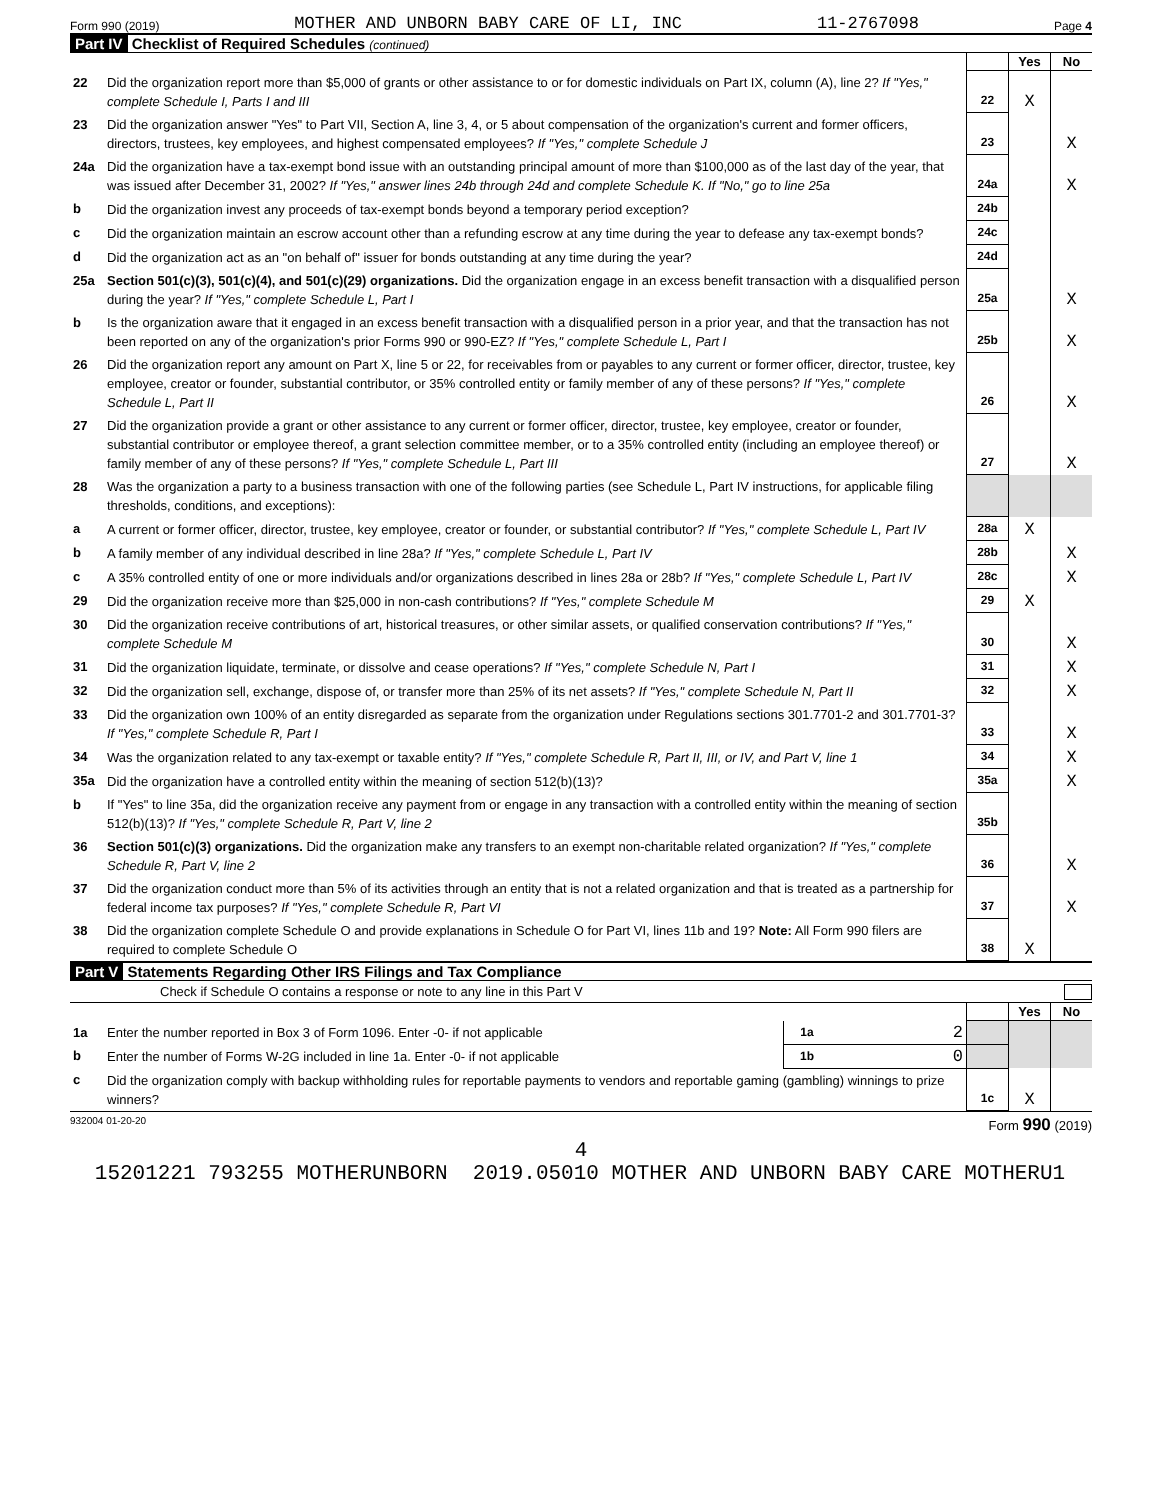Form 990 (2019) MOTHER AND UNBORN BABY CARE OF LI, INC 11-2767098 Page 4
Part IV Checklist of Required Schedules (continued)
| | | | Yes | No |
| 22 | Did the organization report more than $5,000 of grants or other assistance to or for domestic individuals on Part IX, column (A), line 2? If "Yes," complete Schedule I, Parts I and III | 22 | X | |
| 23 | Did the organization answer "Yes" to Part VII, Section A, line 3, 4, or 5 about compensation of the organization's current and former officers, directors, trustees, key employees, and highest compensated employees? If "Yes," complete Schedule J | 23 | | X |
| 24a | Did the organization have a tax-exempt bond issue with an outstanding principal amount of more than $100,000 as of the last day of the year, that was issued after December 31, 2002? If "Yes," answer lines 24b through 24d and complete Schedule K. If "No," go to line 25a | 24a | | X |
| b | Did the organization invest any proceeds of tax-exempt bonds beyond a temporary period exception? | 24b | | |
| c | Did the organization maintain an escrow account other than a refunding escrow at any time during the year to defease any tax-exempt bonds? | 24c | | |
| d | Did the organization act as an "on behalf of" issuer for bonds outstanding at any time during the year? | 24d | | |
| 25a | Section 501(c)(3), 501(c)(4), and 501(c)(29) organizations. Did the organization engage in an excess benefit transaction with a disqualified person during the year? If "Yes," complete Schedule L, Part I | 25a | | X |
| b | Is the organization aware that it engaged in an excess benefit transaction with a disqualified person in a prior year, and that the transaction has not been reported on any of the organization's prior Forms 990 or 990-EZ? If "Yes," complete Schedule L, Part I | 25b | | X |
| 26 | Did the organization report any amount on Part X, line 5 or 22, for receivables from or payables to any current or former officer, director, trustee, key employee, creator or founder, substantial contributor, or 35% controlled entity or family member of any of these persons? If "Yes," complete Schedule L, Part II | 26 | | X |
| 27 | Did the organization provide a grant or other assistance to any current or former officer, director, trustee, key employee, creator or founder, substantial contributor or employee thereof, a grant selection committee member, or to a 35% controlled entity (including an employee thereof) or family member of any of these persons? If "Yes," complete Schedule L, Part III | 27 | | X |
| 28 | Was the organization a party to a business transaction with one of the following parties (see Schedule L, Part IV instructions, for applicable filing thresholds, conditions, and exceptions): | | | |
| a | A current or former officer, director, trustee, key employee, creator or founder, or substantial contributor? If "Yes," complete Schedule L, Part IV | 28a | X | |
| b | A family member of any individual described in line 28a? If "Yes," complete Schedule L, Part IV | 28b | | X |
| c | A 35% controlled entity of one or more individuals and/or organizations described in lines 28a or 28b? If "Yes," complete Schedule L, Part IV | 28c | | X |
| 29 | Did the organization receive more than $25,000 in non-cash contributions? If "Yes," complete Schedule M | 29 | X | |
| 30 | Did the organization receive contributions of art, historical treasures, or other similar assets, or qualified conservation contributions? If "Yes," complete Schedule M | 30 | | X |
| 31 | Did the organization liquidate, terminate, or dissolve and cease operations? If "Yes," complete Schedule N, Part I | 31 | | X |
| 32 | Did the organization sell, exchange, dispose of, or transfer more than 25% of its net assets? If "Yes," complete Schedule N, Part II | 32 | | X |
| 33 | Did the organization own 100% of an entity disregarded as separate from the organization under Regulations sections 301.7701-2 and 301.7701-3? If "Yes," complete Schedule R, Part I | 33 | | X |
| 34 | Was the organization related to any tax-exempt or taxable entity? If "Yes," complete Schedule R, Part II, III, or IV, and Part V, line 1 | 34 | | X |
| 35a | Did the organization have a controlled entity within the meaning of section 512(b)(13)? | 35a | | X |
| b | If "Yes" to line 35a, did the organization receive any payment from or engage in any transaction with a controlled entity within the meaning of section 512(b)(13)? If "Yes," complete Schedule R, Part V, line 2 | 35b | | |
| 36 | Section 501(c)(3) organizations. Did the organization make any transfers to an exempt non-charitable related organization? If "Yes," complete Schedule R, Part V, line 2 | 36 | | X |
| 37 | Did the organization conduct more than 5% of its activities through an entity that is not a related organization and that is treated as a partnership for federal income tax purposes? If "Yes," complete Schedule R, Part VI | 37 | | X |
| 38 | Did the organization complete Schedule O and provide explanations in Schedule O for Part VI, lines 11b and 19? Note: All Form 990 filers are required to complete Schedule O | 38 | X | |
Part V Statements Regarding Other IRS Filings and Tax Compliance
Check if Schedule O contains a response or note to any line in this Part V
| | | | | | Yes | No |
| 1a | Enter the number reported in Box 3 of Form 1096. Enter -0- if not applicable | 1a | 2 | | | |
| b | Enter the number of Forms W-2G included in line 1a. Enter -0- if not applicable | 1b | 0 | | | |
| c | Did the organization comply with backup withholding rules for reportable payments to vendors and reportable gaming (gambling) winnings to prize winners? | | | 1c | X | |
932004 01-20-20 Form 990 (2019)
4
15201221 793255 MOTHERUNBORN 2019.05010 MOTHER AND UNBORN BABY CARE MOTHERU1